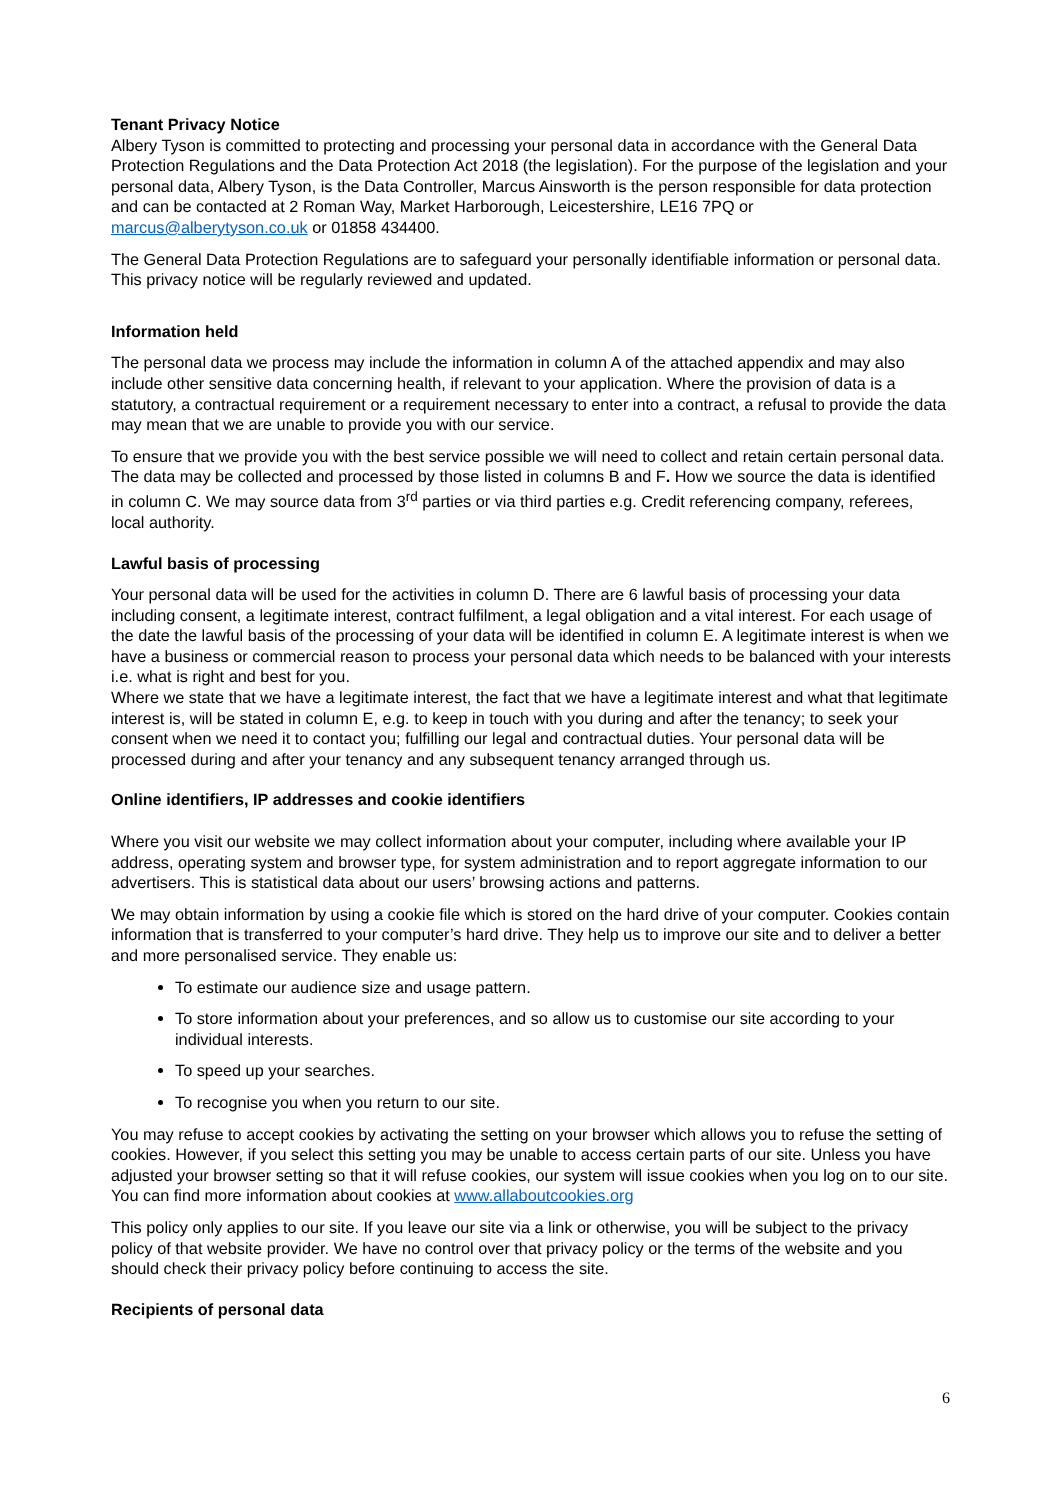Tenant Privacy Notice
Albery Tyson is committed to protecting and processing your personal data in accordance with the General Data Protection Regulations and the Data Protection Act 2018 (the legislation). For the purpose of the legislation and your personal data, Albery Tyson, is the Data Controller, Marcus Ainsworth is the person responsible for data protection and can be contacted at 2 Roman Way, Market Harborough, Leicestershire, LE16 7PQ or marcus@alberytyson.co.uk or 01858 434400.
The General Data Protection Regulations are to safeguard your personally identifiable information or personal data. This privacy notice will be regularly reviewed and updated.
Information held
The personal data we process may include the information in column A of the attached appendix and may also include other sensitive data concerning health, if relevant to your application. Where the provision of data is a statutory, a contractual requirement or a requirement necessary to enter into a contract, a refusal to provide the data may mean that we are unable to provide you with our service.
To ensure that we provide you with the best service possible we will need to collect and retain certain personal data. The data may be collected and processed by those listed in columns B and F. How we source the data is identified in column C. We may source data from 3<sup>rd</sup> parties or via third parties e.g. Credit referencing company, referees, local authority.
Lawful basis of processing
Your personal data will be used for the activities in column D. There are 6 lawful basis of processing your data including consent, a legitimate interest, contract fulfilment, a legal obligation and a vital interest. For each usage of the date the lawful basis of the processing of your data will be identified in column E. A legitimate interest is when we have a business or commercial reason to process your personal data which needs to be balanced with your interests i.e. what is right and best for you.
Where we state that we have a legitimate interest, the fact that we have a legitimate interest and what that legitimate interest is, will be stated in column E, e.g. to keep in touch with you during and after the tenancy; to seek your consent when we need it to contact you; fulfilling our legal and contractual duties. Your personal data will be processed during and after your tenancy and any subsequent tenancy arranged through us.
Online identifiers, IP addresses and cookie identifiers
Where you visit our website we may collect information about your computer, including where available your IP address, operating system and browser type, for system administration and to report aggregate information to our advertisers. This is statistical data about our users’ browsing actions and patterns.
We may obtain information by using a cookie file which is stored on the hard drive of your computer. Cookies contain information that is transferred to your computer’s hard drive. They help us to improve our site and to deliver a better and more personalised service. They enable us:
To estimate our audience size and usage pattern.
To store information about your preferences, and so allow us to customise our site according to your individual interests.
To speed up your searches.
To recognise you when you return to our site.
You may refuse to accept cookies by activating the setting on your browser which allows you to refuse the setting of cookies. However, if you select this setting you may be unable to access certain parts of our site. Unless you have adjusted your browser setting so that it will refuse cookies, our system will issue cookies when you log on to our site. You can find more information about cookies at www.allaboutcookies.org
This policy only applies to our site. If you leave our site via a link or otherwise, you will be subject to the privacy policy of that website provider. We have no control over that privacy policy or the terms of the website and you should check their privacy policy before continuing to access the site.
Recipients of personal data
6